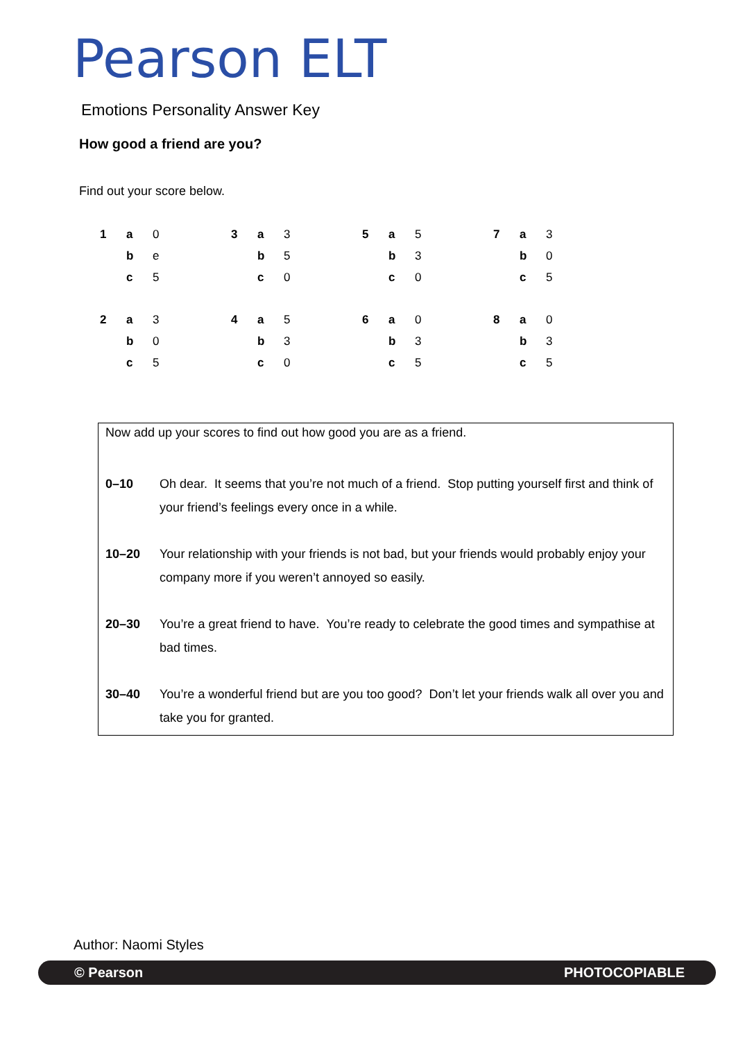Pearson ELT
Emotions Personality Answer Key
How good a friend are you?
Find out your score below.
| 1 | a | 0 | 3 | a | 3 | 5 | a | 5 | 7 | a | 3 |
| | b | e | | b | 5 | | b | 3 | | b | 0 |
| | c | 5 | | c | 0 | | c | 0 | | c | 5 |
| 2 | a | 3 | 4 | a | 5 | 6 | a | 0 | 8 | a | 0 |
| | b | 0 | | b | 3 | | b | 3 | | b | 3 |
| | c | 5 | | c | 0 | | c | 5 | | c | 5 |
Now add up your scores to find out how good you are as a friend.
| 0–10 | Oh dear. It seems that you’re not much of a friend. Stop putting yourself first and think of your friend’s feelings every once in a while. |
| 10–20 | Your relationship with your friends is not bad, but your friends would probably enjoy your company more if you weren’t annoyed so easily. |
| 20–30 | You’re a great friend to have. You’re ready to celebrate the good times and sympathise at bad times. |
| 30–40 | You’re a wonderful friend but are you too good? Don’t let your friends walk all over you and take you for granted. |
Author: Naomi Styles
© Pearson PHOTOCOPIABLE